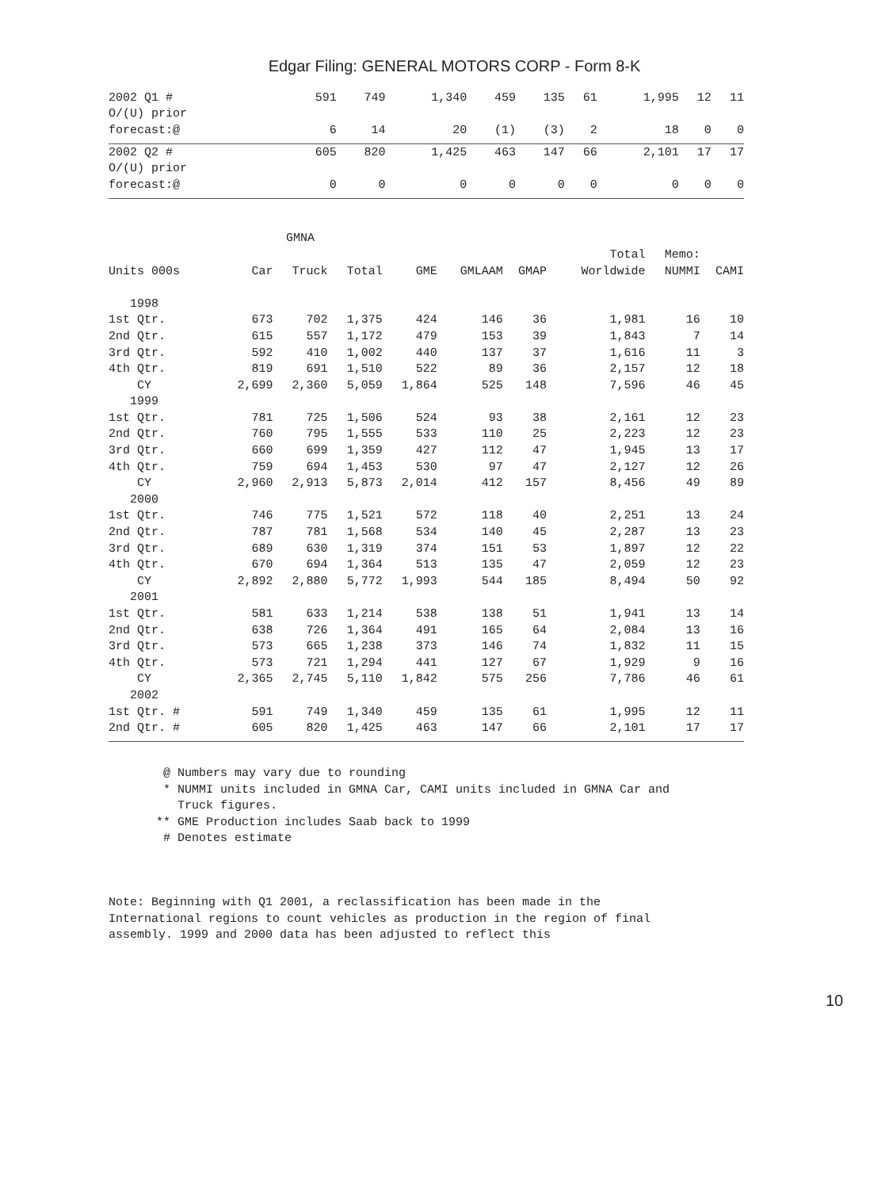Edgar Filing: GENERAL MOTORS CORP - Form 8-K
| 2002 Q1 # | 591 | 749 | 1,340 | 459 | 135 | 61 | 1,995 | 12 | 11 |
| O/(U) prior | | | | | | | | | |
| forecast:@ | 6 | 14 | 20 | (1) | (3) | 2 | 18 | 0 | 0 |
| 2002 Q2 # | 605 | 820 | 1,425 | 463 | 147 | 66 | 2,101 | 17 | 17 |
| O/(U) prior | | | | | | | | | |
| forecast:@ | 0 | 0 | 0 | 0 | 0 | 0 | 0 | 0 | 0 |
| | GMNA | | | | | | | | |
| --- | --- | --- | --- | --- | --- | --- | --- | --- | --- |
| | | | | | | | Total | Memo: | |
| Units 000s | Car | Truck | Total | GME | GMLAAM | GMAP | Worldwide | NUMMI | CAMI |
| 1998 | | | | | | | | | |
| 1st Qtr. | 673 | 702 | 1,375 | 424 | 146 | 36 | 1,981 | 16 | 10 |
| 2nd Qtr. | 615 | 557 | 1,172 | 479 | 153 | 39 | 1,843 | 7 | 14 |
| 3rd Qtr. | 592 | 410 | 1,002 | 440 | 137 | 37 | 1,616 | 11 | 3 |
| 4th Qtr. | 819 | 691 | 1,510 | 522 | 89 | 36 | 2,157 | 12 | 18 |
| CY | 2,699 | 2,360 | 5,059 | 1,864 | 525 | 148 | 7,596 | 46 | 45 |
| 1999 | | | | | | | | | |
| 1st Qtr. | 781 | 725 | 1,506 | 524 | 93 | 38 | 2,161 | 12 | 23 |
| 2nd Qtr. | 760 | 795 | 1,555 | 533 | 110 | 25 | 2,223 | 12 | 23 |
| 3rd Qtr. | 660 | 699 | 1,359 | 427 | 112 | 47 | 1,945 | 13 | 17 |
| 4th Qtr. | 759 | 694 | 1,453 | 530 | 97 | 47 | 2,127 | 12 | 26 |
| CY | 2,960 | 2,913 | 5,873 | 2,014 | 412 | 157 | 8,456 | 49 | 89 |
| 2000 | | | | | | | | | |
| 1st Qtr. | 746 | 775 | 1,521 | 572 | 118 | 40 | 2,251 | 13 | 24 |
| 2nd Qtr. | 787 | 781 | 1,568 | 534 | 140 | 45 | 2,287 | 13 | 23 |
| 3rd Qtr. | 689 | 630 | 1,319 | 374 | 151 | 53 | 1,897 | 12 | 22 |
| 4th Qtr. | 670 | 694 | 1,364 | 513 | 135 | 47 | 2,059 | 12 | 23 |
| CY | 2,892 | 2,880 | 5,772 | 1,993 | 544 | 185 | 8,494 | 50 | 92 |
| 2001 | | | | | | | | | |
| 1st Qtr. | 581 | 633 | 1,214 | 538 | 138 | 51 | 1,941 | 13 | 14 |
| 2nd Qtr. | 638 | 726 | 1,364 | 491 | 165 | 64 | 2,084 | 13 | 16 |
| 3rd Qtr. | 573 | 665 | 1,238 | 373 | 146 | 74 | 1,832 | 11 | 15 |
| 4th Qtr. | 573 | 721 | 1,294 | 441 | 127 | 67 | 1,929 | 9 | 16 |
| CY | 2,365 | 2,745 | 5,110 | 1,842 | 575 | 256 | 7,786 | 46 | 61 |
| 2002 | | | | | | | | | |
| 1st Qtr. # | 591 | 749 | 1,340 | 459 | 135 | 61 | 1,995 | 12 | 11 |
| 2nd Qtr. # | 605 | 820 | 1,425 | 463 | 147 | 66 | 2,101 | 17 | 17 |
@ Numbers may vary due to rounding * NUMMI units included in GMNA Car, CAMI units included in GMNA Car and Truck figures. ** GME Production includes Saab back to 1999 # Denotes estimate
Note: Beginning with Q1 2001, a reclassification has been made in the
International regions to count vehicles as production in the region of final
assembly. 1999 and 2000 data has been adjusted to reflect this
10